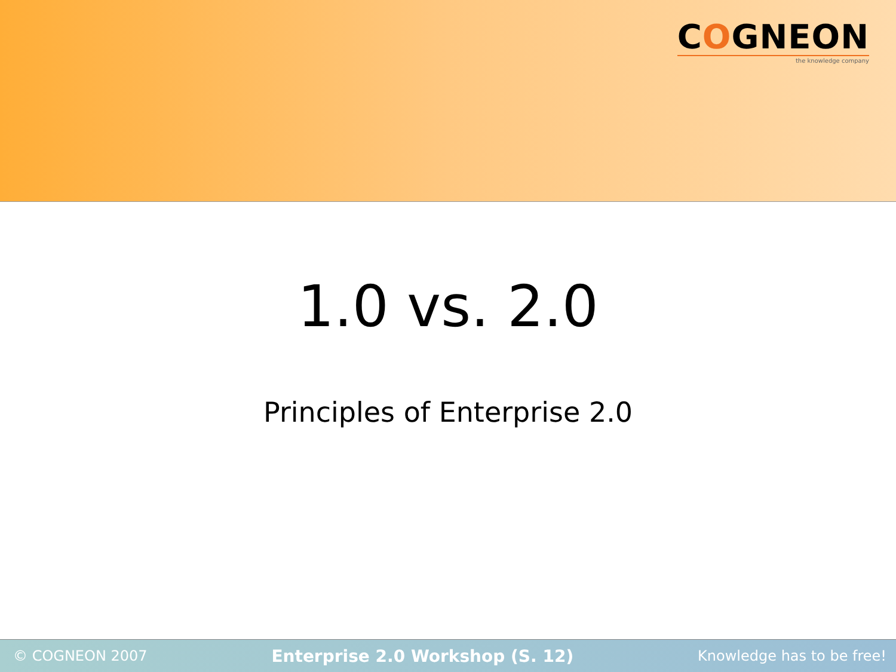COGNEON
the knowledge company
1.0 vs. 2.0
Principles of Enterprise 2.0
© COGNEON 2007 Enterprise 2.0 Workshop (S. 12) Knowledge has to be free!